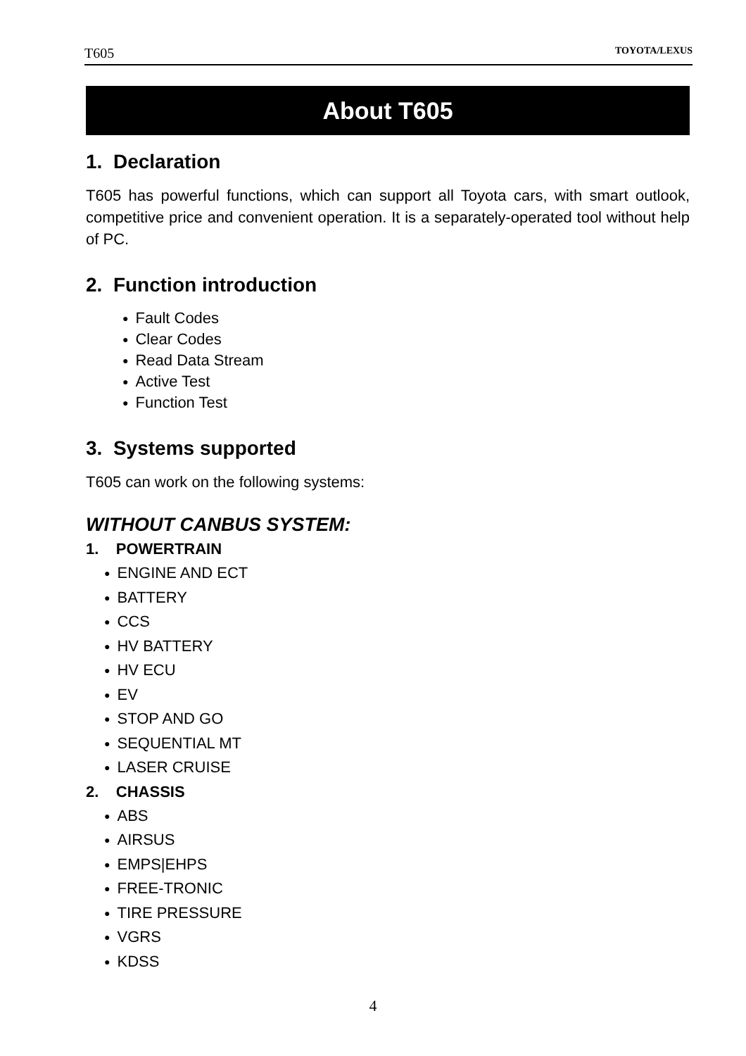T605 TOYOTA/LEXUS
About T605
1. Declaration
T605 has powerful functions, which can support all Toyota cars, with smart outlook, competitive price and convenient operation. It is a separately-operated tool without help of PC.
2. Function introduction
● Fault Codes
● Clear Codes
● Read Data Stream
● Active Test
● Function Test
3. Systems supported
T605 can work on the following systems:
WITHOUT CANBUS SYSTEM:
1. POWERTRAIN
● ENGINE AND ECT
● BATTERY
● CCS
● HV BATTERY
● HV ECU
● EV
● STOP AND GO
● SEQUENTIAL MT
● LASER CRUISE
2. CHASSIS
● ABS
● AIRSUS
● EMPS|EHPS
● FREE-TRONIC
● TIRE PRESSURE
● VGRS
● KDSS
4